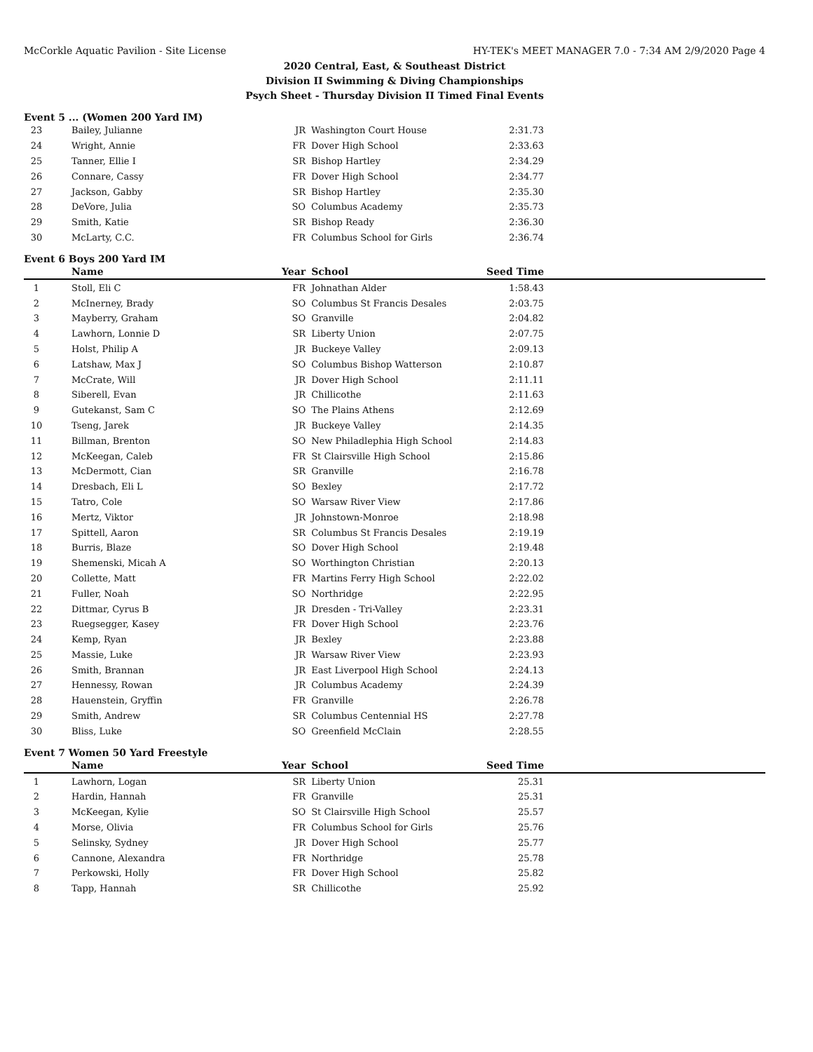McCorkle Aquatic Pavilion - Site License HY-TEK's MEET MANAGER 7.0 - 7:34 AM 2/9/2020 Page 4
2020 Central, East, & Southeast District
Division II Swimming & Diving Championships
Psych Sheet - Thursday Division II Timed Final Events
Event 5 ... (Women 200 Yard IM)
| 23 | Bailey, Julianne | JR | Washington Court House | 2:31.73 | |
| 24 | Wright, Annie | FR | Dover High School | 2:33.63 | |
| 25 | Tanner, Ellie I | SR | Bishop Hartley | 2:34.29 | |
| 26 | Connare, Cassy | FR | Dover High School | 2:34.77 | |
| 27 | Jackson, Gabby | SR | Bishop Hartley | 2:35.30 | |
| 28 | DeVore, Julia | SO | Columbus Academy | 2:35.73 | |
| 29 | Smith, Katie | SR | Bishop Ready | 2:36.30 | |
| 30 | McLarty, C.C. | FR | Columbus School for Girls | 2:36.74 | |
Event 6 Boys 200 Yard IM
| | Name | Year | School | Seed Time | |
| --- | --- | --- | --- | --- | --- |
| 1 | Stoll, Eli C | FR | Johnathan Alder | 1:58.43 | |
| 2 | McInerney, Brady | SO | Columbus St Francis Desales | 2:03.75 | |
| 3 | Mayberry, Graham | SO | Granville | 2:04.82 | |
| 4 | Lawhorn, Lonnie D | SR | Liberty Union | 2:07.75 | |
| 5 | Holst, Philip A | JR | Buckeye Valley | 2:09.13 | |
| 6 | Latshaw, Max J | SO | Columbus Bishop Watterson | 2:10.87 | |
| 7 | McCrate, Will | JR | Dover High School | 2:11.11 | |
| 8 | Siberell, Evan | JR | Chillicothe | 2:11.63 | |
| 9 | Gutekanst, Sam C | SO | The Plains Athens | 2:12.69 | |
| 10 | Tseng, Jarek | JR | Buckeye Valley | 2:14.35 | |
| 11 | Billman, Brenton | SO | New Philadlephia High School | 2:14.83 | |
| 12 | McKeegan, Caleb | FR | St Clairsville High School | 2:15.86 | |
| 13 | McDermott, Cian | SR | Granville | 2:16.78 | |
| 14 | Dresbach, Eli L | SO | Bexley | 2:17.72 | |
| 15 | Tatro, Cole | SO | Warsaw River View | 2:17.86 | |
| 16 | Mertz, Viktor | JR | Johnstown-Monroe | 2:18.98 | |
| 17 | Spittell, Aaron | SR | Columbus St Francis Desales | 2:19.19 | |
| 18 | Burris, Blaze | SO | Dover High School | 2:19.48 | |
| 19 | Shemenski, Micah A | SO | Worthington Christian | 2:20.13 | |
| 20 | Collette, Matt | FR | Martins Ferry High School | 2:22.02 | |
| 21 | Fuller, Noah | SO | Northridge | 2:22.95 | |
| 22 | Dittmar, Cyrus B | JR | Dresden - Tri-Valley | 2:23.31 | |
| 23 | Ruegsegger, Kasey | FR | Dover High School | 2:23.76 | |
| 24 | Kemp, Ryan | JR | Bexley | 2:23.88 | |
| 25 | Massie, Luke | JR | Warsaw River View | 2:23.93 | |
| 26 | Smith, Brannan | JR | East Liverpool High School | 2:24.13 | |
| 27 | Hennessy, Rowan | JR | Columbus Academy | 2:24.39 | |
| 28 | Hauenstein, Gryffin | FR | Granville | 2:26.78 | |
| 29 | Smith, Andrew | SR | Columbus Centennial HS | 2:27.78 | |
| 30 | Bliss, Luke | SO | Greenfield McClain | 2:28.55 | |
Event 7 Women 50 Yard Freestyle
| | Name | Year | School | Seed Time | |
| --- | --- | --- | --- | --- | --- |
| 1 | Lawhorn, Logan | SR | Liberty Union | 25.31 | |
| 2 | Hardin, Hannah | FR | Granville | 25.31 | |
| 3 | McKeegan, Kylie | SO | St Clairsville High School | 25.57 | |
| 4 | Morse, Olivia | FR | Columbus School for Girls | 25.76 | |
| 5 | Selinsky, Sydney | JR | Dover High School | 25.77 | |
| 6 | Cannone, Alexandra | FR | Northridge | 25.78 | |
| 7 | Perkowski, Holly | FR | Dover High School | 25.82 | |
| 8 | Tapp, Hannah | SR | Chillicothe | 25.92 | |